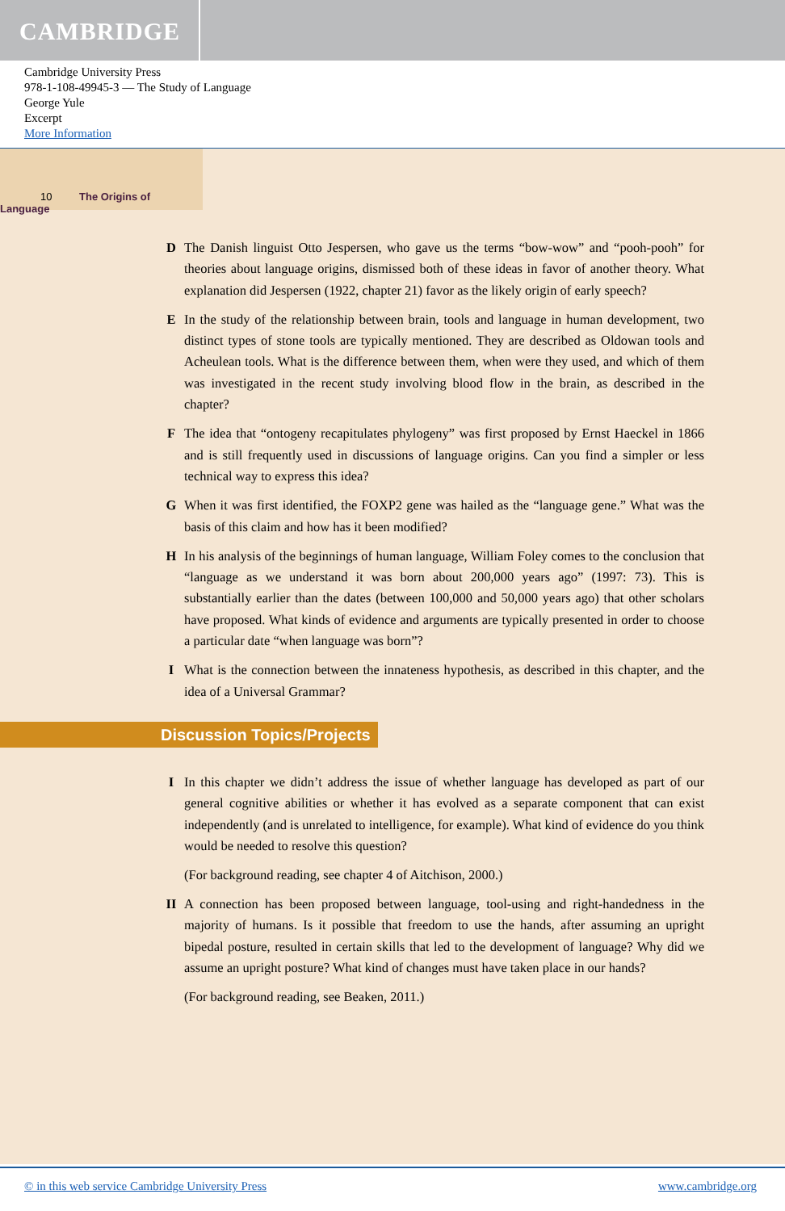CAMBRIDGE
Cambridge University Press
978-1-108-49945-3 — The Study of Language
George Yule
Excerpt
More Information
10 The Origins of Language
D The Danish linguist Otto Jespersen, who gave us the terms “bow-wow” and “pooh-pooh” for theories about language origins, dismissed both of these ideas in favor of another theory. What explanation did Jespersen (1922, chapter 21) favor as the likely origin of early speech?
E In the study of the relationship between brain, tools and language in human development, two distinct types of stone tools are typically mentioned. They are described as Oldowan tools and Acheulean tools. What is the difference between them, when were they used, and which of them was investigated in the recent study involving blood flow in the brain, as described in the chapter?
F The idea that “ontogeny recapitulates phylogeny” was first proposed by Ernst Haeckel in 1866 and is still frequently used in discussions of language origins. Can you find a simpler or less technical way to express this idea?
G When it was first identified, the FOXP2 gene was hailed as the “language gene.” What was the basis of this claim and how has it been modified?
H In his analysis of the beginnings of human language, William Foley comes to the conclusion that “language as we understand it was born about 200,000 years ago” (1997: 73). This is substantially earlier than the dates (between 100,000 and 50,000 years ago) that other scholars have proposed. What kinds of evidence and arguments are typically presented in order to choose a particular date “when language was born”?
I What is the connection between the innateness hypothesis, as described in this chapter, and the idea of a Universal Grammar?
Discussion Topics/Projects
I In this chapter we didn’t address the issue of whether language has developed as part of our general cognitive abilities or whether it has evolved as a separate component that can exist independently (and is unrelated to intelligence, for example). What kind of evidence do you think would be needed to resolve this question?
(For background reading, see chapter 4 of Aitchison, 2000.)
II A connection has been proposed between language, tool-using and right-handedness in the majority of humans. Is it possible that freedom to use the hands, after assuming an upright bipedal posture, resulted in certain skills that led to the development of language? Why did we assume an upright posture? What kind of changes must have taken place in our hands?
(For background reading, see Beaken, 2011.)
© in this web service Cambridge University Press www.cambridge.org